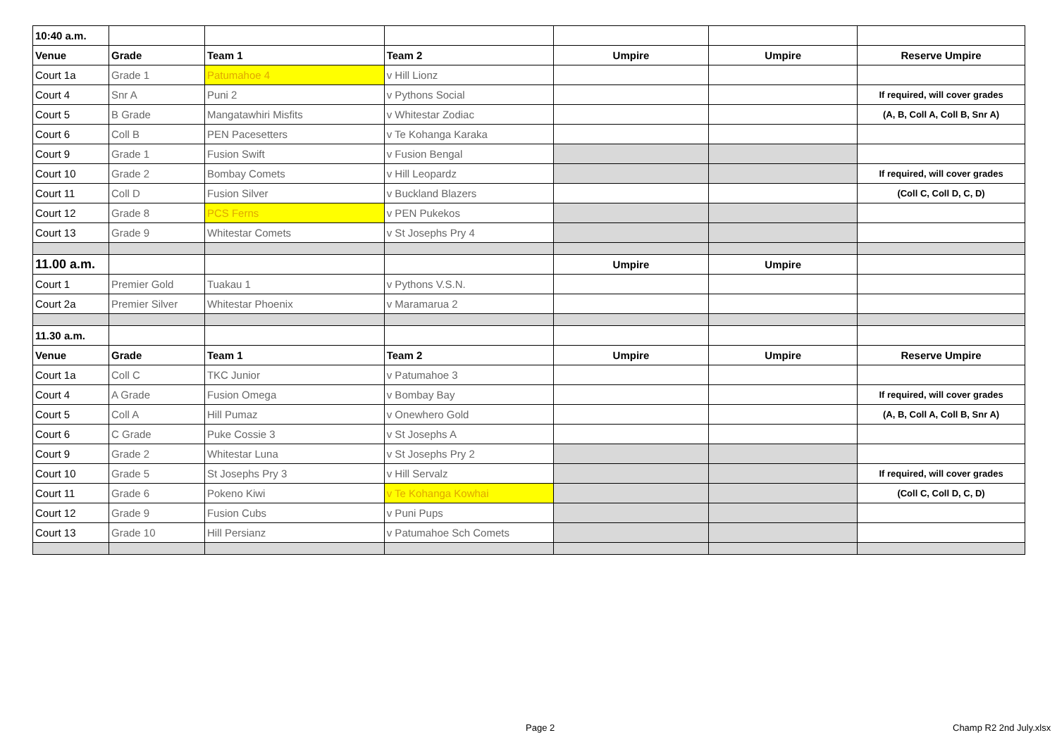| 10:40 a.m. | | | | | | |
| Venue | Grade | Team 1 | Team 2 | Umpire | Umpire | Reserve Umpire |
| Court 1a | Grade 1 | Patumahoe 4 | v Hill Lionz | | | |
| Court 4 | Snr A | Puni 2 | v Pythons Social | | | If required, will cover grades |
| Court 5 | B Grade | Mangatawhiri Misfits | v Whitestar Zodiac | | | (A, B, Coll A, Coll B, Snr A) |
| Court 6 | Coll B | PEN Pacesetters | v Te Kohanga Karaka | | | |
| Court 9 | Grade 1 | Fusion Swift | v Fusion Bengal | | | |
| Court 10 | Grade 2 | Bombay Comets | v Hill Leopardz | | | If required, will cover grades |
| Court 11 | Coll D | Fusion Silver | v Buckland Blazers | | | (Coll C, Coll D, C, D) |
| Court 12 | Grade 8 | PCS Ferns | v PEN Pukekos | | | |
| Court 13 | Grade 9 | Whitestar Comets | v St Josephs Pry 4 | | | |
| 11.00 a.m. | | | | Umpire | Umpire | |
| Court 1 | Premier Gold | Tuakau 1 | v Pythons V.S.N. | | | |
| Court 2a | Premier Silver | Whitestar Phoenix | v Maramarua 2 | | | |
| 11.30 a.m. | | | | | | |
| Venue | Grade | Team 1 | Team 2 | Umpire | Umpire | Reserve Umpire |
| Court 1a | Coll C | TKC Junior | v Patumahoe 3 | | | |
| Court 4 | A Grade | Fusion Omega | v Bombay Bay | | | If required, will cover grades |
| Court 5 | Coll A | Hill Pumaz | v Onewhero Gold | | | (A, B, Coll A, Coll B, Snr A) |
| Court 6 | C Grade | Puke Cossie 3 | v St Josephs A | | | |
| Court 9 | Grade 2 | Whitestar Luna | v St Josephs Pry 2 | | | |
| Court 10 | Grade 5 | St Josephs Pry 3 | v Hill Servalz | | | If required, will cover grades |
| Court 11 | Grade 6 | Pokeno Kiwi | v Te Kohanga Kowhai | | | (Coll C, Coll D, C, D) |
| Court 12 | Grade 9 | Fusion Cubs | v Puni Pups | | | |
| Court 13 | Grade 10 | Hill Persianz | v Patumahoe Sch Comets | | | |
Page 2 Champ R2 2nd July.xlsx